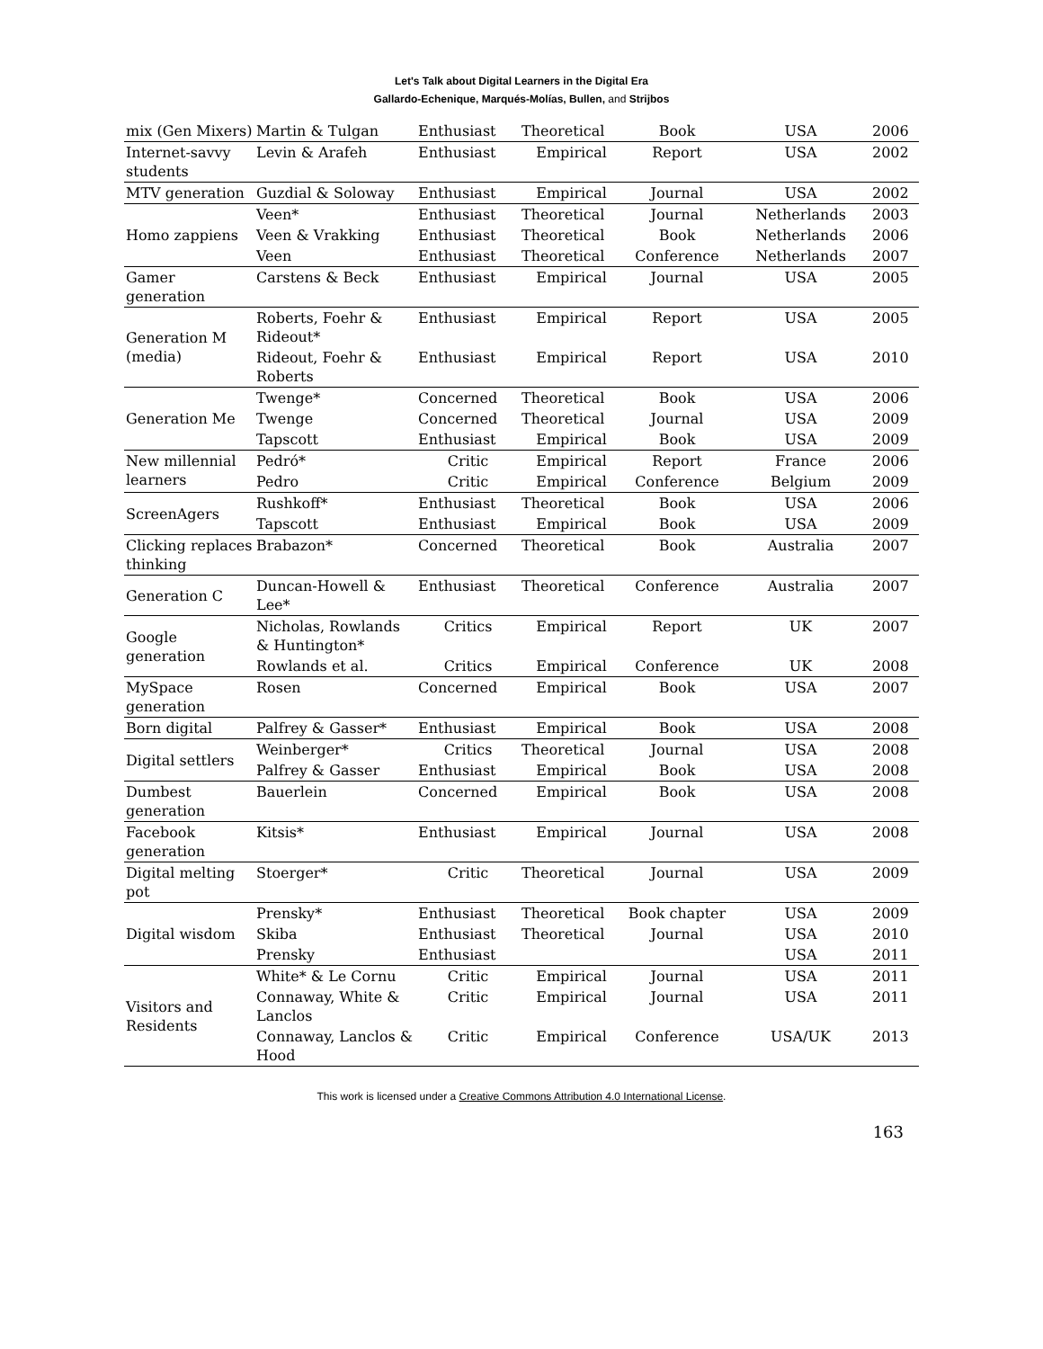Let's Talk about Digital Learners in the Digital Era
Gallardo-Echenique, Marqués-Molías, Bullen, and Strijbos
| mix (Gen Mixers) | Martin & Tulgan | Enthusiast | Theoretical | Book | USA | 2006 |
| Internet-savvy students | Levin & Arafeh | Enthusiast | Empirical | Report | USA | 2002 |
| MTV generation | Guzdial & Soloway | Enthusiast | Empirical | Journal | USA | 2002 |
| Homo zappiens | Veen* | Enthusiast | Theoretical | Journal | Netherlands | 2003 |
| | Veen & Vrakking | Enthusiast | Theoretical | Book | Netherlands | 2006 |
| | Veen | Enthusiast | Theoretical | Conference | Netherlands | 2007 |
| Gamer generation | Carstens & Beck | Enthusiast | Empirical | Journal | USA | 2005 |
| Generation M (media) | Roberts, Foehr & Rideout* | Enthusiast | Empirical | Report | USA | 2005 |
| | Rideout, Foehr & Roberts | Enthusiast | Empirical | Report | USA | 2010 |
| Generation Me | Twenge* | Concerned | Theoretical | Book | USA | 2006 |
| | Twenge | Concerned | Theoretical | Journal | USA | 2009 |
| | Tapscott | Enthusiast | Empirical | Book | USA | 2009 |
| New millennial learners | Pedró* | Critic | Empirical | Report | France | 2006 |
| | Pedro | Critic | Empirical | Conference | Belgium | 2009 |
| ScreenAgers | Rushkoff* | Enthusiast | Theoretical | Book | USA | 2006 |
| | Tapscott | Enthusiast | Empirical | Book | USA | 2009 |
| Clicking replaces thinking | Brabazon* | Concerned | Theoretical | Book | Australia | 2007 |
| Generation C | Duncan-Howell & Lee* | Enthusiast | Theoretical | Conference | Australia | 2007 |
| Google generation | Nicholas, Rowlands & Huntington* | Critics | Empirical | Report | UK | 2007 |
| | Rowlands et al. | Critics | Empirical | Conference | UK | 2008 |
| MySpace generation | Rosen | Concerned | Empirical | Book | USA | 2007 |
| Born digital | Palfrey & Gasser* | Enthusiast | Empirical | Book | USA | 2008 |
| Digital settlers | Weinberger* | Critics | Theoretical | Journal | USA | 2008 |
| | Palfrey & Gasser | Enthusiast | Empirical | Book | USA | 2008 |
| Dumbest generation | Bauerlein | Concerned | Empirical | Book | USA | 2008 |
| Facebook generation | Kitsis* | Enthusiast | Empirical | Journal | USA | 2008 |
| Digital melting pot | Stoerger* | Critic | Theoretical | Journal | USA | 2009 |
| Digital wisdom | Prensky* | Enthusiast | Theoretical | Book chapter | USA | 2009 |
| | Skiba | Enthusiast | Theoretical | Journal | USA | 2010 |
| | Prensky | Enthusiast | | | USA | 2011 |
| Visitors and Residents | White* & Le Cornu | Critic | Empirical | Journal | USA | 2011 |
| | Connaway, White & Lanclos | Critic | Empirical | Journal | USA | 2011 |
| | Connaway, Lanclos & Hood | Critic | Empirical | Conference | USA/UK | 2013 |
This work is licensed under a Creative Commons Attribution 4.0 International License.
163